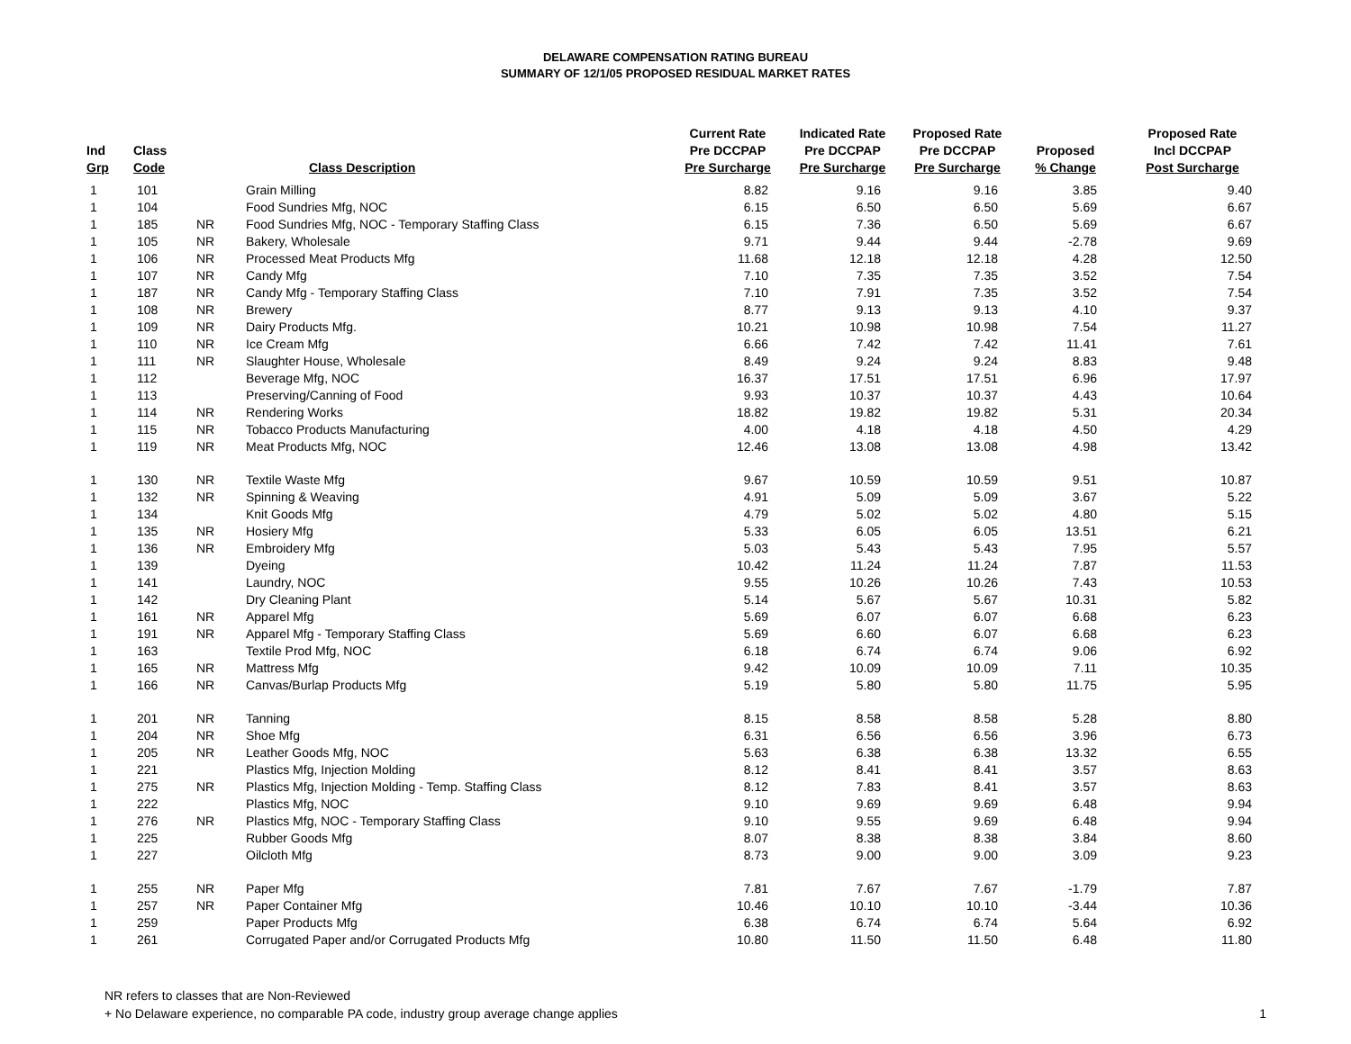DELAWARE COMPENSATION RATING BUREAU
SUMMARY OF 12/1/05 PROPOSED RESIDUAL MARKET RATES
| Ind Grp | Class Code | | Class Description | Current Rate Pre DCCPAP Pre Surcharge | Indicated Rate Pre DCCPAP Pre Surcharge | Proposed Rate Pre DCCPAP Pre Surcharge | Proposed % Change | Proposed Rate Incl DCCPAP Post Surcharge |
| --- | --- | --- | --- | --- | --- | --- | --- | --- |
| 1 | 101 | | Grain Milling | 8.82 | 9.16 | 9.16 | 3.85 | 9.40 |
| 1 | 104 | | Food Sundries Mfg, NOC | 6.15 | 6.50 | 6.50 | 5.69 | 6.67 |
| 1 | 185 | NR | Food Sundries Mfg, NOC - Temporary Staffing Class | 6.15 | 7.36 | 6.50 | 5.69 | 6.67 |
| 1 | 105 | NR | Bakery, Wholesale | 9.71 | 9.44 | 9.44 | -2.78 | 9.69 |
| 1 | 106 | NR | Processed Meat Products Mfg | 11.68 | 12.18 | 12.18 | 4.28 | 12.50 |
| 1 | 107 | NR | Candy Mfg | 7.10 | 7.35 | 7.35 | 3.52 | 7.54 |
| 1 | 187 | NR | Candy Mfg - Temporary Staffing Class | 7.10 | 7.91 | 7.35 | 3.52 | 7.54 |
| 1 | 108 | NR | Brewery | 8.77 | 9.13 | 9.13 | 4.10 | 9.37 |
| 1 | 109 | NR | Dairy Products Mfg. | 10.21 | 10.98 | 10.98 | 7.54 | 11.27 |
| 1 | 110 | NR | Ice Cream Mfg | 6.66 | 7.42 | 7.42 | 11.41 | 7.61 |
| 1 | 111 | NR | Slaughter House, Wholesale | 8.49 | 9.24 | 9.24 | 8.83 | 9.48 |
| 1 | 112 | | Beverage Mfg, NOC | 16.37 | 17.51 | 17.51 | 6.96 | 17.97 |
| 1 | 113 | | Preserving/Canning of Food | 9.93 | 10.37 | 10.37 | 4.43 | 10.64 |
| 1 | 114 | NR | Rendering Works | 18.82 | 19.82 | 19.82 | 5.31 | 20.34 |
| 1 | 115 | NR | Tobacco Products Manufacturing | 4.00 | 4.18 | 4.18 | 4.50 | 4.29 |
| 1 | 119 | NR | Meat Products Mfg, NOC | 12.46 | 13.08 | 13.08 | 4.98 | 13.42 |
| 1 | 130 | NR | Textile Waste Mfg | 9.67 | 10.59 | 10.59 | 9.51 | 10.87 |
| 1 | 132 | NR | Spinning & Weaving | 4.91 | 5.09 | 5.09 | 3.67 | 5.22 |
| 1 | 134 | | Knit Goods Mfg | 4.79 | 5.02 | 5.02 | 4.80 | 5.15 |
| 1 | 135 | NR | Hosiery Mfg | 5.33 | 6.05 | 6.05 | 13.51 | 6.21 |
| 1 | 136 | NR | Embroidery Mfg | 5.03 | 5.43 | 5.43 | 7.95 | 5.57 |
| 1 | 139 | | Dyeing | 10.42 | 11.24 | 11.24 | 7.87 | 11.53 |
| 1 | 141 | | Laundry, NOC | 9.55 | 10.26 | 10.26 | 7.43 | 10.53 |
| 1 | 142 | | Dry Cleaning Plant | 5.14 | 5.67 | 5.67 | 10.31 | 5.82 |
| 1 | 161 | NR | Apparel Mfg | 5.69 | 6.07 | 6.07 | 6.68 | 6.23 |
| 1 | 191 | NR | Apparel Mfg - Temporary Staffing Class | 5.69 | 6.60 | 6.07 | 6.68 | 6.23 |
| 1 | 163 | | Textile Prod Mfg, NOC | 6.18 | 6.74 | 6.74 | 9.06 | 6.92 |
| 1 | 165 | NR | Mattress Mfg | 9.42 | 10.09 | 10.09 | 7.11 | 10.35 |
| 1 | 166 | NR | Canvas/Burlap Products Mfg | 5.19 | 5.80 | 5.80 | 11.75 | 5.95 |
| 1 | 201 | NR | Tanning | 8.15 | 8.58 | 8.58 | 5.28 | 8.80 |
| 1 | 204 | NR | Shoe Mfg | 6.31 | 6.56 | 6.56 | 3.96 | 6.73 |
| 1 | 205 | NR | Leather Goods Mfg, NOC | 5.63 | 6.38 | 6.38 | 13.32 | 6.55 |
| 1 | 221 | | Plastics Mfg, Injection Molding | 8.12 | 8.41 | 8.41 | 3.57 | 8.63 |
| 1 | 275 | NR | Plastics Mfg, Injection Molding - Temp. Staffing Class | 8.12 | 7.83 | 8.41 | 3.57 | 8.63 |
| 1 | 222 | | Plastics Mfg, NOC | 9.10 | 9.69 | 9.69 | 6.48 | 9.94 |
| 1 | 276 | NR | Plastics Mfg, NOC - Temporary Staffing Class | 9.10 | 9.55 | 9.69 | 6.48 | 9.94 |
| 1 | 225 | | Rubber Goods Mfg | 8.07 | 8.38 | 8.38 | 3.84 | 8.60 |
| 1 | 227 | | Oilcloth Mfg | 8.73 | 9.00 | 9.00 | 3.09 | 9.23 |
| 1 | 255 | NR | Paper Mfg | 7.81 | 7.67 | 7.67 | -1.79 | 7.87 |
| 1 | 257 | NR | Paper Container Mfg | 10.46 | 10.10 | 10.10 | -3.44 | 10.36 |
| 1 | 259 | | Paper Products Mfg | 6.38 | 6.74 | 6.74 | 5.64 | 6.92 |
| 1 | 261 | | Corrugated Paper and/or Corrugated Products Mfg | 10.80 | 11.50 | 11.50 | 6.48 | 11.80 |
NR refers to classes that are Non-Reviewed
+ No Delaware experience, no comparable PA code, industry group average change applies
1